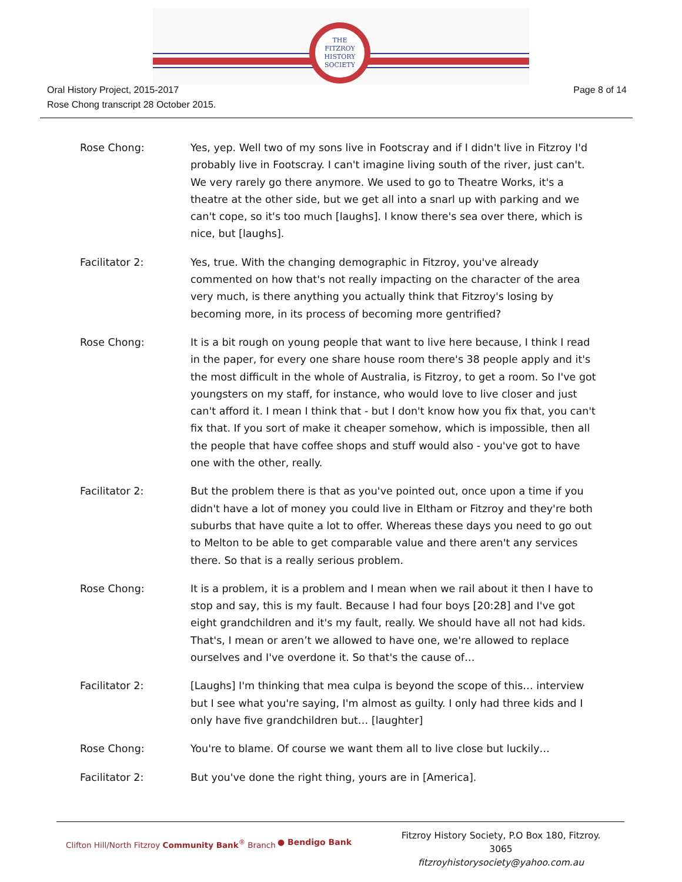THE
FITZROY
HISTORY
SOCIETY
Oral History Project, 2015-2017
Rose Chong transcript 28 October 2015.
Page 8 of 14
Rose Chong: Yes, yep. Well two of my sons live in Footscray and if I didn't live in Fitzroy I'd probably live in Footscray. I can't imagine living south of the river, just can't. We very rarely go there anymore. We used to go to Theatre Works, it's a theatre at the other side, but we get all into a snarl up with parking and we can't cope, so it's too much [laughs]. I know there's sea over there, which is nice, but [laughs].
Facilitator 2: Yes, true. With the changing demographic in Fitzroy, you've already commented on how that's not really impacting on the character of the area very much, is there anything you actually think that Fitzroy's losing by becoming more, in its process of becoming more gentrified?
Rose Chong: It is a bit rough on young people that want to live here because, I think I read in the paper, for every one share house room there's 38 people apply and it's the most difficult in the whole of Australia, is Fitzroy, to get a room. So I've got youngsters on my staff, for instance, who would love to live closer and just can't afford it. I mean I think that - but I don't know how you fix that, you can't fix that. If you sort of make it cheaper somehow, which is impossible, then all the people that have coffee shops and stuff would also - you've got to have one with the other, really.
Facilitator 2: But the problem there is that as you've pointed out, once upon a time if you didn't have a lot of money you could live in Eltham or Fitzroy and they're both suburbs that have quite a lot to offer. Whereas these days you need to go out to Melton to be able to get comparable value and there aren't any services there. So that is a really serious problem.
Rose Chong: It is a problem, it is a problem and I mean when we rail about it then I have to stop and say, this is my fault. Because I had four boys [20:28] and I've got eight grandchildren and it's my fault, really. We should have all not had kids. That's, I mean or aren’t we allowed to have one, we're allowed to replace ourselves and I've overdone it. So that's the cause of…
Facilitator 2: [Laughs] I'm thinking that mea culpa is beyond the scope of this… interview but I see what you're saying, I'm almost as guilty. I only had three kids and I only have five grandchildren but… [laughter]
Rose Chong: You're to blame. Of course we want them all to live close but luckily…
Facilitator 2: But you've done the right thing, yours are in [America].
Clifton Hill/North Fitzroy Community Bank<sup>®</sup> Branch
● Bendigo Bank
Fitzroy History Society, P.O Box 180, Fitzroy. 3065
fitzroyhistorysociety@yahoo.com.au